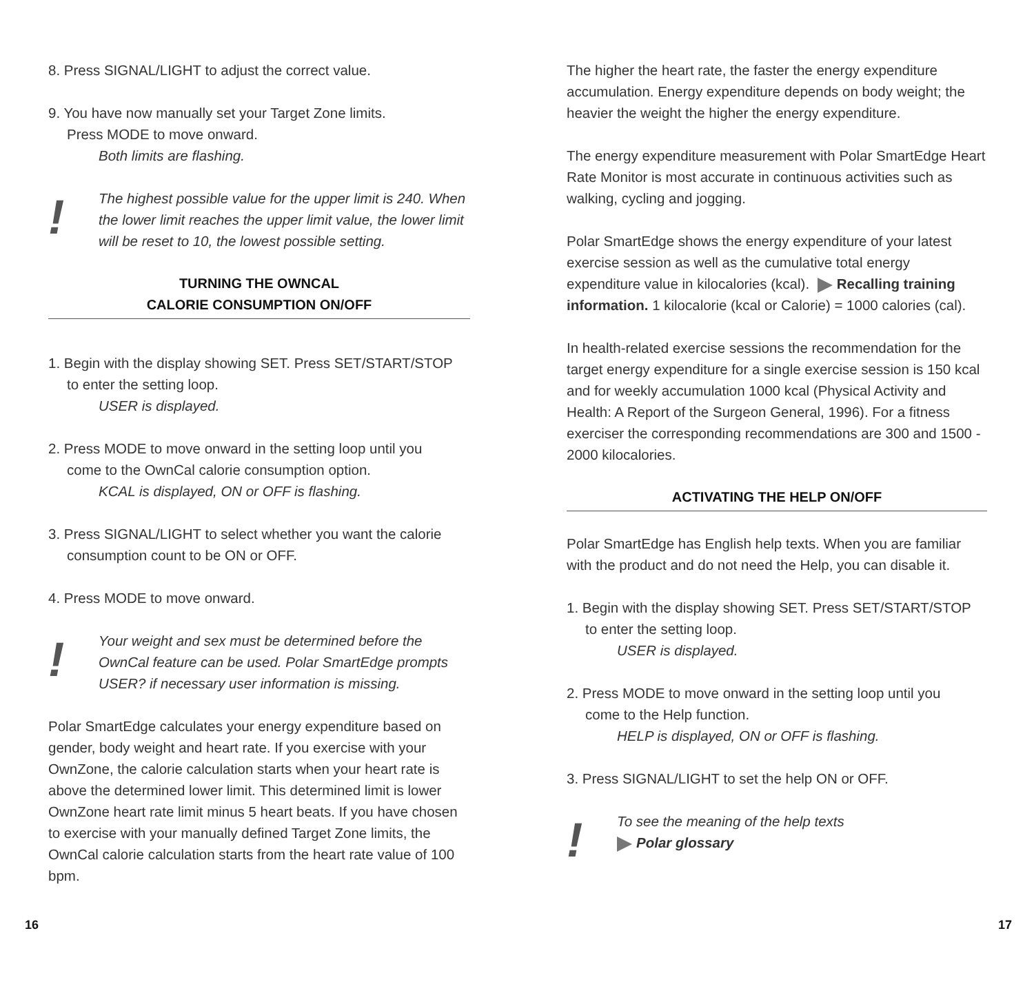8. Press SIGNAL/LIGHT to adjust the correct value.
9. You have now manually set your Target Zone limits.
Press MODE to move onward.
Both limits are flashing.
! The highest possible value for the upper limit is 240. When the lower limit reaches the upper limit value, the lower limit will be reset to 10, the lowest possible setting.
TURNING THE OWNCAL
CALORIE CONSUMPTION ON/OFF
1. Begin with the display showing SET. Press SET/START/STOP
to enter the setting loop.
USER is displayed.
2. Press MODE to move onward in the setting loop until you
come to the OwnCal calorie consumption option.
KCAL is displayed, ON or OFF is flashing.
3. Press SIGNAL/LIGHT to select whether you want the calorie
consumption count to be ON or OFF.
4. Press MODE to move onward.
! Your weight and sex must be determined before the OwnCal feature can be used. Polar SmartEdge prompts USER? if necessary user information is missing.
Polar SmartEdge calculates your energy expenditure based on gender, body weight and heart rate. If you exercise with your OwnZone, the calorie calculation starts when your heart rate is above the determined lower limit. This determined limit is lower OwnZone heart rate limit minus 5 heart beats. If you have chosen to exercise with your manually defined Target Zone limits, the OwnCal calorie calculation starts from the heart rate value of 100 bpm.
The higher the heart rate, the faster the energy expenditure accumulation. Energy expenditure depends on body weight; the heavier the weight the higher the energy expenditure.
The energy expenditure measurement with Polar SmartEdge Heart Rate Monitor is most accurate in continuous activities such as walking, cycling and jogging.
Polar SmartEdge shows the energy expenditure of your latest exercise session as well as the cumulative total energy expenditure value in kilocalories (kcal). Recalling training information. 1 kilocalorie (kcal or Calorie) = 1000 calories (cal).
In health-related exercise sessions the recommendation for the target energy expenditure for a single exercise session is 150 kcal and for weekly accumulation 1000 kcal (Physical Activity and Health: A Report of the Surgeon General, 1996). For a fitness exerciser the corresponding recommendations are 300 and 1500 - 2000 kilocalories.
ACTIVATING THE HELP ON/OFF
Polar SmartEdge has English help texts. When you are familiar with the product and do not need the Help, you can disable it.
1. Begin with the display showing SET. Press SET/START/STOP
to enter the setting loop.
USER is displayed.
2. Press MODE to move onward in the setting loop until you
come to the Help function.
HELP is displayed, ON or OFF is flashing.
3. Press SIGNAL/LIGHT to set the help ON or OFF.
! To see the meaning of the help texts
Polar glossary
16 17